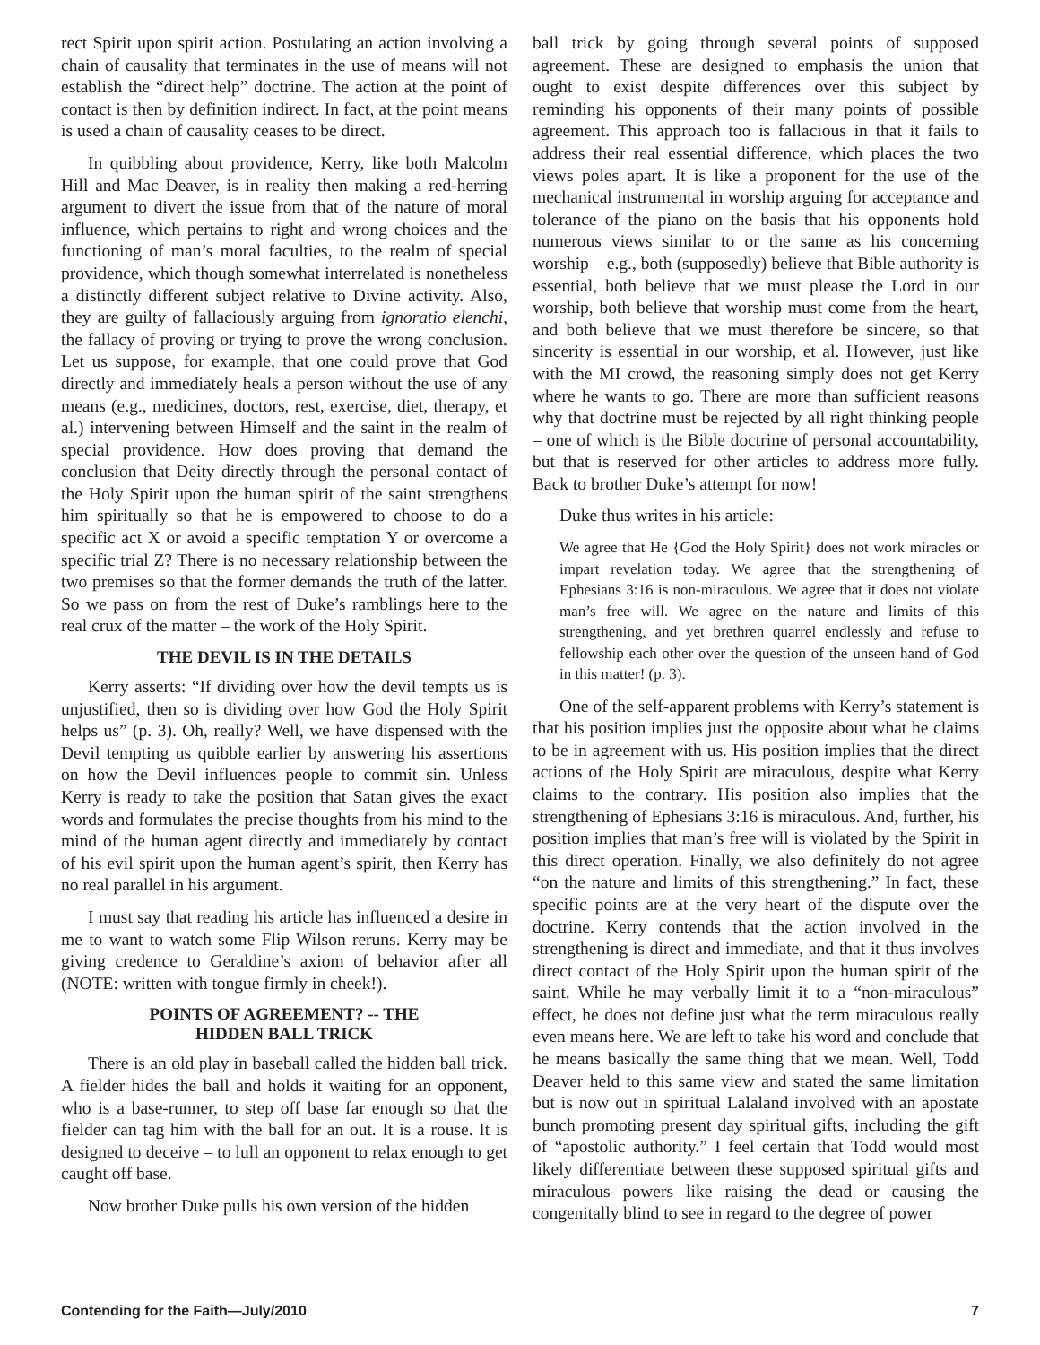rect Spirit upon spirit action. Postulating an action involving a chain of causality that terminates in the use of means will not establish the “direct help” doctrine. The action at the point of contact is then by definition indirect. In fact, at the point means is used a chain of causality ceases to be direct.
In quibbling about providence, Kerry, like both Malcolm Hill and Mac Deaver, is in reality then making a red-herring argument to divert the issue from that of the nature of moral influence, which pertains to right and wrong choices and the functioning of man’s moral faculties, to the realm of special providence, which though somewhat interrelated is nonetheless a distinctly different subject relative to Divine activity. Also, they are guilty of fallaciously arguing from ignoratio elenchi, the fallacy of proving or trying to prove the wrong conclusion. Let us suppose, for example, that one could prove that God directly and immediately heals a person without the use of any means (e.g., medicines, doctors, rest, exercise, diet, therapy, et al.) intervening between Himself and the saint in the realm of special providence. How does proving that demand the conclusion that Deity directly through the personal contact of the Holy Spirit upon the human spirit of the saint strengthens him spiritually so that he is empowered to choose to do a specific act X or avoid a specific temptation Y or overcome a specific trial Z? There is no necessary relationship between the two premises so that the former demands the truth of the latter. So we pass on from the rest of Duke’s ramblings here to the real crux of the matter – the work of the Holy Spirit.
THE DEVIL IS IN THE DETAILS
Kerry asserts: “If dividing over how the devil tempts us is unjustified, then so is dividing over how God the Holy Spirit helps us” (p. 3). Oh, really? Well, we have dispensed with the Devil tempting us quibble earlier by answering his assertions on how the Devil influences people to commit sin. Unless Kerry is ready to take the position that Satan gives the exact words and formulates the precise thoughts from his mind to the mind of the human agent directly and immediately by contact of his evil spirit upon the human agent’s spirit, then Kerry has no real parallel in his argument.
I must say that reading his article has influenced a desire in me to want to watch some Flip Wilson reruns. Kerry may be giving credence to Geraldine’s axiom of behavior after all (NOTE: written with tongue firmly in cheek!).
POINTS OF AGREEMENT? -- THE
HIDDEN BALL TRICK
There is an old play in baseball called the hidden ball trick. A fielder hides the ball and holds it waiting for an opponent, who is a base-runner, to step off base far enough so that the fielder can tag him with the ball for an out. It is a rouse. It is designed to deceive – to lull an opponent to relax enough to get caught off base.
Now brother Duke pulls his own version of the hidden
ball trick by going through several points of supposed agreement. These are designed to emphasis the union that ought to exist despite differences over this subject by reminding his opponents of their many points of possible agreement. This approach too is fallacious in that it fails to address their real essential difference, which places the two views poles apart. It is like a proponent for the use of the mechanical instrumental in worship arguing for acceptance and tolerance of the piano on the basis that his opponents hold numerous views similar to or the same as his concerning worship – e.g., both (supposedly) believe that Bible authority is essential, both believe that we must please the Lord in our worship, both believe that worship must come from the heart, and both believe that we must therefore be sincere, so that sincerity is essential in our worship, et al. However, just like with the MI crowd, the reasoning simply does not get Kerry where he wants to go. There are more than sufficient reasons why that doctrine must be rejected by all right thinking people – one of which is the Bible doctrine of personal accountability, but that is reserved for other articles to address more fully. Back to brother Duke’s attempt for now!
Duke thus writes in his article:
We agree that He {God the Holy Spirit} does not work miracles or impart revelation today. We agree that the strengthening of Ephesians 3:16 is non-miraculous. We agree that it does not violate man’s free will. We agree on the nature and limits of this strengthening, and yet brethren quarrel endlessly and refuse to fellowship each other over the question of the unseen hand of God in this matter! (p. 3).
One of the self-apparent problems with Kerry’s statement is that his position implies just the opposite about what he claims to be in agreement with us. His position implies that the direct actions of the Holy Spirit are miraculous, despite what Kerry claims to the contrary. His position also implies that the strengthening of Ephesians 3:16 is miraculous. And, further, his position implies that man’s free will is violated by the Spirit in this direct operation. Finally, we also definitely do not agree “on the nature and limits of this strengthening.” In fact, these specific points are at the very heart of the dispute over the doctrine. Kerry contends that the action involved in the strengthening is direct and immediate, and that it thus involves direct contact of the Holy Spirit upon the human spirit of the saint. While he may verbally limit it to a “non-miraculous” effect, he does not define just what the term miraculous really even means here. We are left to take his word and conclude that he means basically the same thing that we mean. Well, Todd Deaver held to this same view and stated the same limitation but is now out in spiritual Lalaland involved with an apostate bunch promoting present day spiritual gifts, including the gift of “apostolic authority.” I feel certain that Todd would most likely differentiate between these supposed spiritual gifts and miraculous powers like raising the dead or causing the congenitally blind to see in regard to the degree of power
Contending for the Faith—July/2010 7